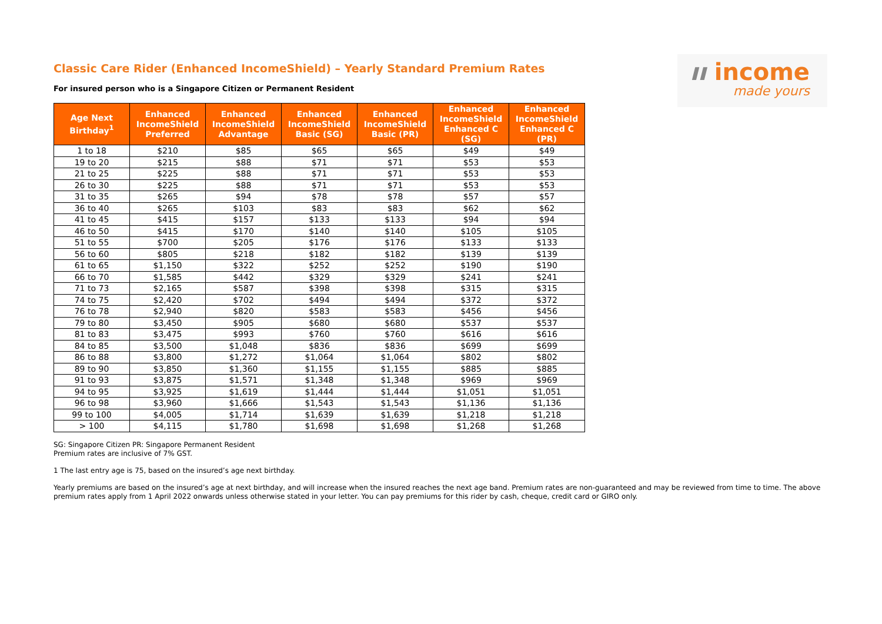ıı income
made yours
Classic Care Rider (Enhanced IncomeShield) – Yearly Standard Premium Rates
For insured person who is a Singapore Citizen or Permanent Resident
| Age Next Birthday<sup>1</sup> | Enhanced IncomeShield Preferred | Enhanced IncomeShield Advantage | Enhanced IncomeShield Basic (SG) | Enhanced IncomeShield Basic (PR) | Enhanced IncomeShield Enhanced C (SG) | Enhanced IncomeShield Enhanced C (PR) |
| --- | --- | --- | --- | --- | --- | --- |
| 1 to 18 | $210 | $85 | $65 | $65 | $49 | $49 |
| 19 to 20 | $215 | $88 | $71 | $71 | $53 | $53 |
| 21 to 25 | $225 | $88 | $71 | $71 | $53 | $53 |
| 26 to 30 | $225 | $88 | $71 | $71 | $53 | $53 |
| 31 to 35 | $265 | $94 | $78 | $78 | $57 | $57 |
| 36 to 40 | $265 | $103 | $83 | $83 | $62 | $62 |
| 41 to 45 | $415 | $157 | $133 | $133 | $94 | $94 |
| 46 to 50 | $415 | $170 | $140 | $140 | $105 | $105 |
| 51 to 55 | $700 | $205 | $176 | $176 | $133 | $133 |
| 56 to 60 | $805 | $218 | $182 | $182 | $139 | $139 |
| 61 to 65 | $1,150 | $322 | $252 | $252 | $190 | $190 |
| 66 to 70 | $1,585 | $442 | $329 | $329 | $241 | $241 |
| 71 to 73 | $2,165 | $587 | $398 | $398 | $315 | $315 |
| 74 to 75 | $2,420 | $702 | $494 | $494 | $372 | $372 |
| 76 to 78 | $2,940 | $820 | $583 | $583 | $456 | $456 |
| 79 to 80 | $3,450 | $905 | $680 | $680 | $537 | $537 |
| 81 to 83 | $3,475 | $993 | $760 | $760 | $616 | $616 |
| 84 to 85 | $3,500 | $1,048 | $836 | $836 | $699 | $699 |
| 86 to 88 | $3,800 | $1,272 | $1,064 | $1,064 | $802 | $802 |
| 89 to 90 | $3,850 | $1,360 | $1,155 | $1,155 | $885 | $885 |
| 91 to 93 | $3,875 | $1,571 | $1,348 | $1,348 | $969 | $969 |
| 94 to 95 | $3,925 | $1,619 | $1,444 | $1,444 | $1,051 | $1,051 |
| 96 to 98 | $3,960 | $1,666 | $1,543 | $1,543 | $1,136 | $1,136 |
| 99 to 100 | $4,005 | $1,714 | $1,639 | $1,639 | $1,218 | $1,218 |
| > 100 | $4,115 | $1,780 | $1,698 | $1,698 | $1,268 | $1,268 |
SG: Singapore Citizen PR: Singapore Permanent Resident
Premium rates are inclusive of 7% GST.
1 The last entry age is 75, based on the insured’s age next birthday.
Yearly premiums are based on the insured’s age at next birthday, and will increase when the insured reaches the next age band. Premium rates are non-guaranteed and may be reviewed from time to time. The above premium rates apply from 1 April 2022 onwards unless otherwise stated in your letter. You can pay premiums for this rider by cash, cheque, credit card or GIRO only.